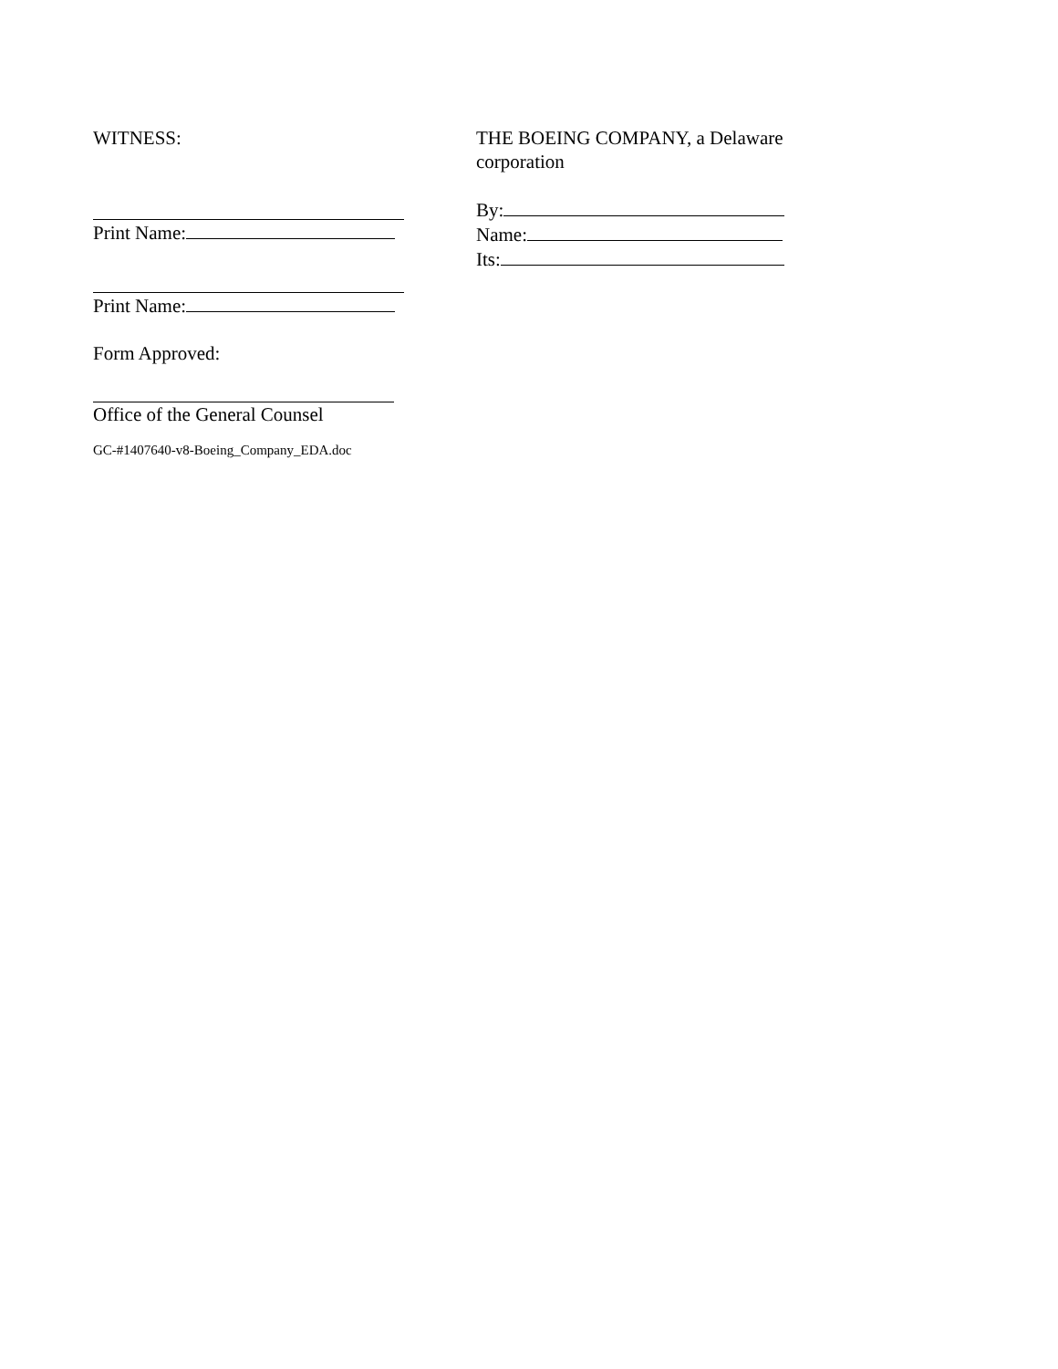WITNESS:
Print Name:
Print Name:
THE BOEING COMPANY, a Delaware
corporation
By:
Name:
Its:
Form Approved:
Office of the General Counsel
GC-#1407640-v8-Boeing_Company_EDA.doc